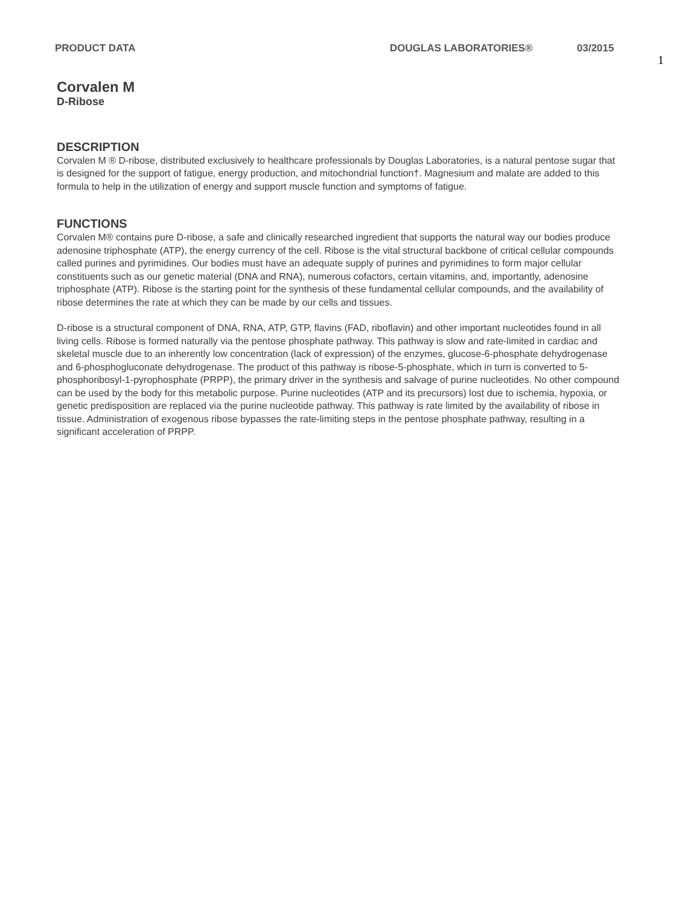1
PRODUCT DATA DOUGLAS LABORATORIES® 03/2015
Corvalen M
D-Ribose
DESCRIPTION
Corvalen M ® D-ribose, distributed exclusively to healthcare professionals by Douglas Laboratories, is a natural pentose sugar that is designed for the support of fatigue, energy production, and mitochondrial function†. Magnesium and malate are added to this formula to help in the utilization of energy and support muscle function and symptoms of fatigue.
FUNCTIONS
Corvalen M® contains pure D-ribose, a safe and clinically researched ingredient that supports the natural way our bodies produce adenosine triphosphate (ATP), the energy currency of the cell. Ribose is the vital structural backbone of critical cellular compounds called purines and pyrimidines. Our bodies must have an adequate supply of purines and pyrimidines to form major cellular constituents such as our genetic material (DNA and RNA), numerous cofactors, certain vitamins, and, importantly, adenosine triphosphate (ATP). Ribose is the starting point for the synthesis of these fundamental cellular compounds, and the availability of ribose determines the rate at which they can be made by our cells and tissues.
D-ribose is a structural component of DNA, RNA, ATP, GTP, flavins (FAD, riboflavin) and other important nucleotides found in all living cells. Ribose is formed naturally via the pentose phosphate pathway. This pathway is slow and rate-limited in cardiac and skeletal muscle due to an inherently low concentration (lack of expression) of the enzymes, glucose-6-phosphate dehydrogenase and 6-phosphogluconate dehydrogenase. The product of this pathway is ribose-5-phosphate, which in turn is converted to 5-phosphoribosyl-1-pyrophosphate (PRPP), the primary driver in the synthesis and salvage of purine nucleotides. No other compound can be used by the body for this metabolic purpose. Purine nucleotides (ATP and its precursors) lost due to ischemia, hypoxia, or genetic predisposition are replaced via the purine nucleotide pathway. This pathway is rate limited by the availability of ribose in tissue. Administration of exogenous ribose bypasses the rate-limiting steps in the pentose phosphate pathway, resulting in a significant acceleration of PRPP.